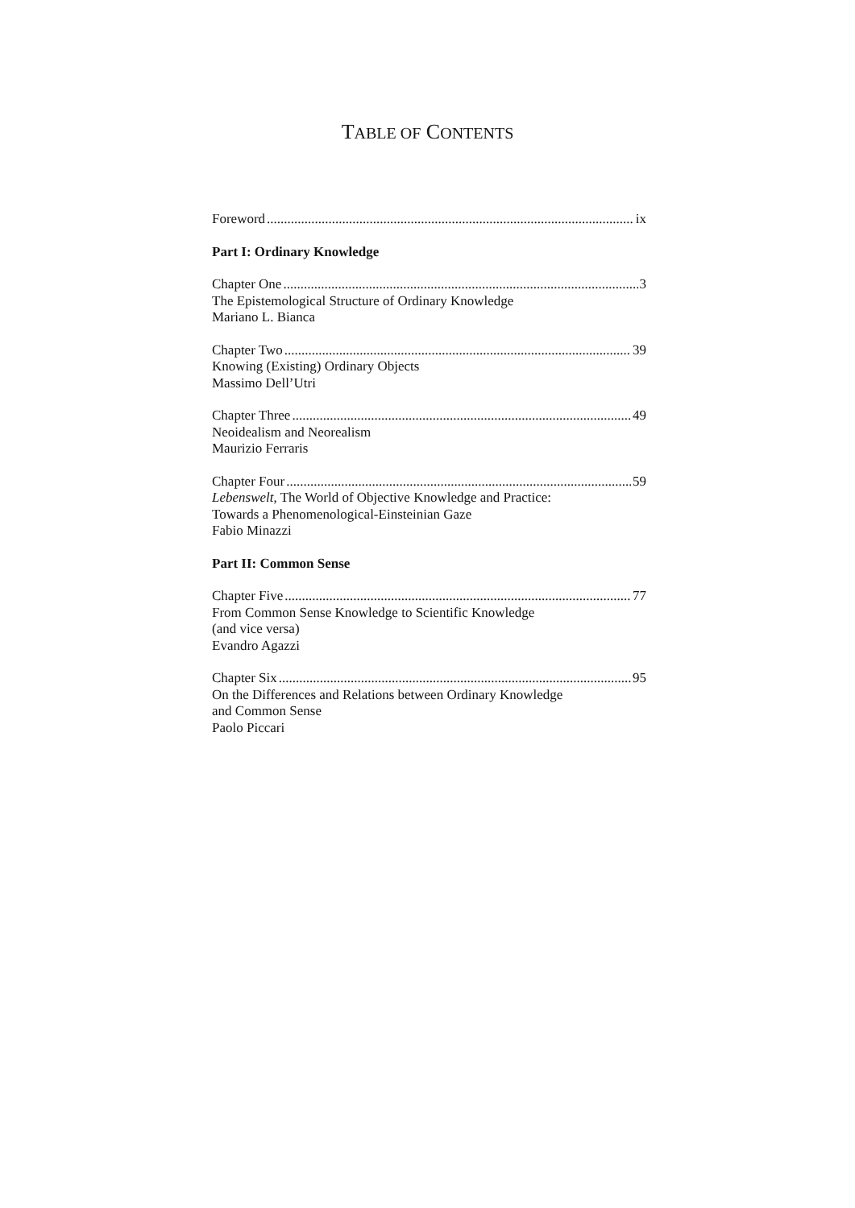TABLE OF CONTENTS
Foreword ix
Part I: Ordinary Knowledge
Chapter One 3
The Epistemological Structure of Ordinary Knowledge
Mariano L. Bianca
Chapter Two 39
Knowing (Existing) Ordinary Objects
Massimo Dell’Utri
Chapter Three 49
Neoidealism and Neorealism
Maurizio Ferraris
Chapter Four 59
Lebenswelt, The World of Objective Knowledge and Practice:
Towards a Phenomenological-Einsteinian Gaze
Fabio Minazzi
Part II: Common Sense
Chapter Five 77
From Common Sense Knowledge to Scientific Knowledge
(and vice versa)
Evandro Agazzi
Chapter Six 95
On the Differences and Relations between Ordinary Knowledge
and Common Sense
Paolo Piccari